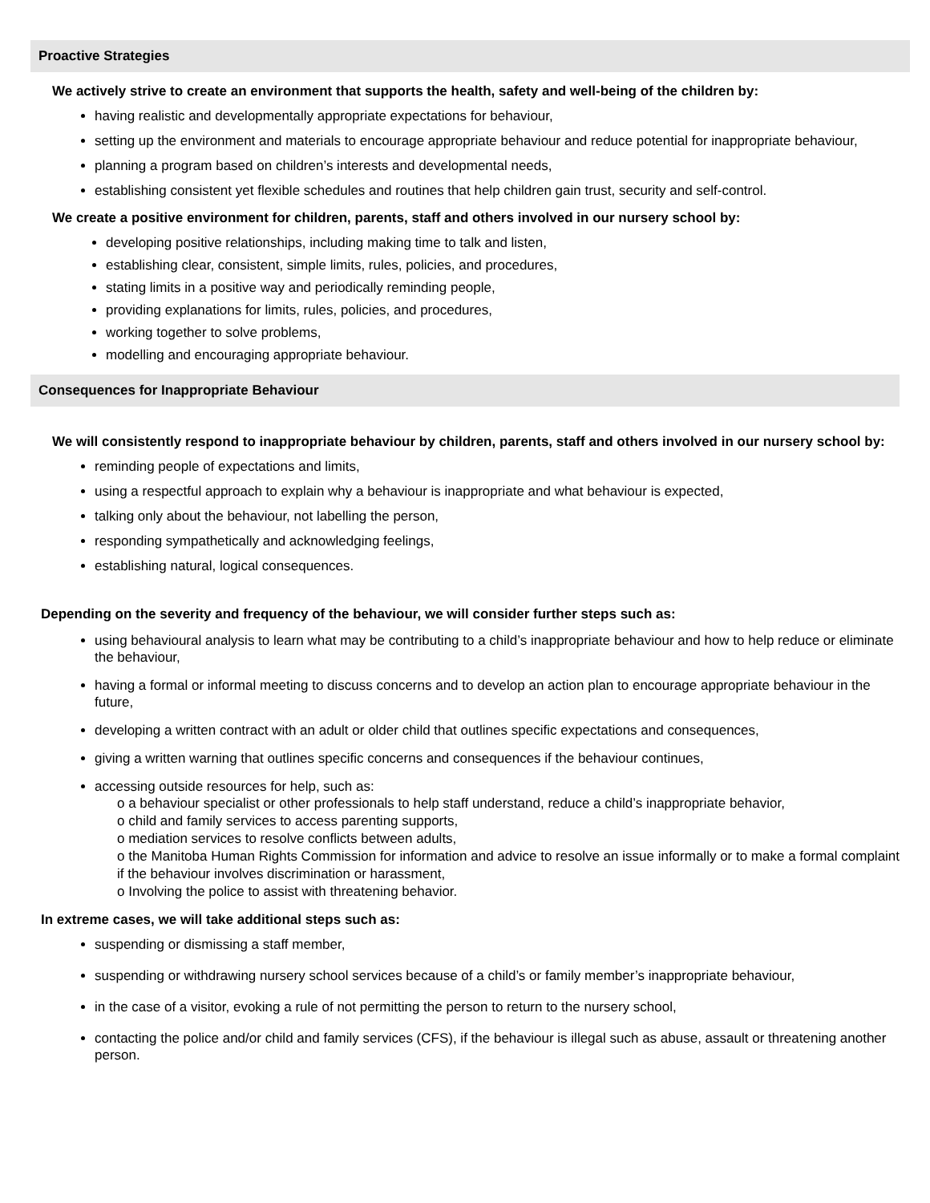Proactive Strategies
We actively strive to create an environment that supports the health, safety and well-being of the children by:
having realistic and developmentally appropriate expectations for behaviour,
setting up the environment and materials to encourage appropriate behaviour and reduce potential for inappropriate behaviour,
planning a program based on children’s interests and developmental needs,
establishing consistent yet flexible schedules and routines that help children gain trust, security and self-control.
We create a positive environment for children, parents, staff and others involved in our nursery school by:
developing positive relationships, including making time to talk and listen,
establishing clear, consistent, simple limits, rules, policies, and procedures,
stating limits in a positive way and periodically reminding people,
providing explanations for limits, rules, policies, and procedures,
working together to solve problems,
modelling and encouraging appropriate behaviour.
Consequences for Inappropriate Behaviour
We will consistently respond to inappropriate behaviour by children, parents, staff and others involved in our nursery school by:
reminding people of expectations and limits,
using a respectful approach to explain why a behaviour is inappropriate and what behaviour is expected,
talking only about the behaviour, not labelling the person,
responding sympathetically and acknowledging feelings,
establishing natural, logical consequences.
Depending on the severity and frequency of the behaviour, we will consider further steps such as:
using behavioural analysis to learn what may be contributing to a child’s inappropriate behaviour and how to help reduce or eliminate the behaviour,
having a formal or informal meeting to discuss concerns and to develop an action plan to encourage appropriate behaviour in the future,
developing a written contract with an adult or older child that outlines specific expectations and consequences,
giving a written warning that outlines specific concerns and consequences if the behaviour continues,
accessing outside resources for help, such as:
o a behaviour specialist or other professionals to help staff understand, reduce a child’s inappropriate behavior,
o child and family services to access parenting supports,
o mediation services to resolve conflicts between adults,
o the Manitoba Human Rights Commission for information and advice to resolve an issue informally or to make a formal complaint if the behaviour involves discrimination or harassment,
o Involving the police to assist with threatening behavior.
In extreme cases, we will take additional steps such as:
suspending or dismissing a staff member,
suspending or withdrawing nursery school services because of a child’s or family member’s inappropriate behaviour,
in the case of a visitor, evoking a rule of not permitting the person to return to the nursery school,
contacting the police and/or child and family services (CFS), if the behaviour is illegal such as abuse, assault or threatening another person.